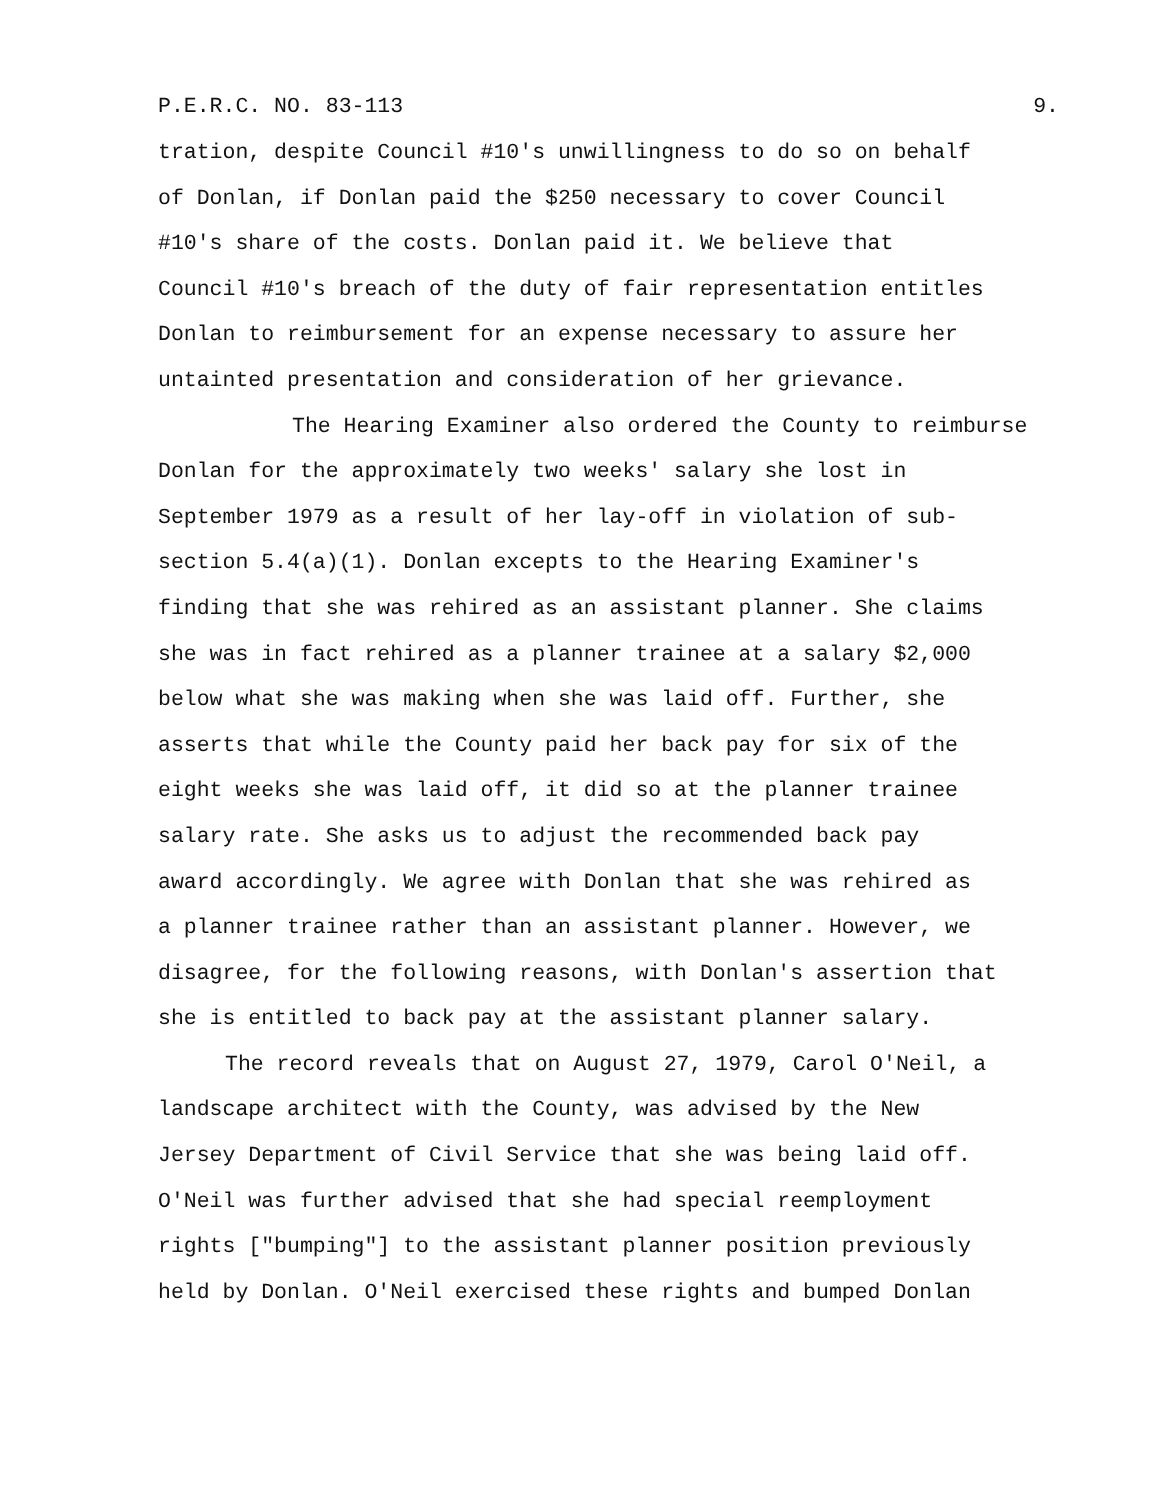P.E.R.C. NO. 83-113 9.
tration, despite Council #10's unwillingness to do so on behalf
of Donlan, if Donlan paid the $250 necessary to cover Council
#10's share of the costs. Donlan paid it. We believe that
Council #10's breach of the duty of fair representation entitles
Donlan to reimbursement for an expense necessary to assure her
untainted presentation and consideration of her grievance.
The Hearing Examiner also ordered the County to reimburse
Donlan for the approximately two weeks' salary she lost in
September 1979 as a result of her lay-off in violation of sub-
section 5.4(a)(1). Donlan excepts to the Hearing Examiner's
finding that she was rehired as an assistant planner. She claims
she was in fact rehired as a planner trainee at a salary $2,000
below what she was making when she was laid off. Further, she
asserts that while the County paid her back pay for six of the
eight weeks she was laid off, it did so at the planner trainee
salary rate. She asks us to adjust the recommended back pay
award accordingly. We agree with Donlan that she was rehired as
a planner trainee rather than an assistant planner. However, we
disagree, for the following reasons, with Donlan's assertion that
she is entitled to back pay at the assistant planner salary.
The record reveals that on August 27, 1979, Carol O'Neil, a
landscape architect with the County, was advised by the New
Jersey Department of Civil Service that she was being laid off.
O'Neil was further advised that she had special reemployment
rights ["bumping"] to the assistant planner position previously
held by Donlan. O'Neil exercised these rights and bumped Donlan